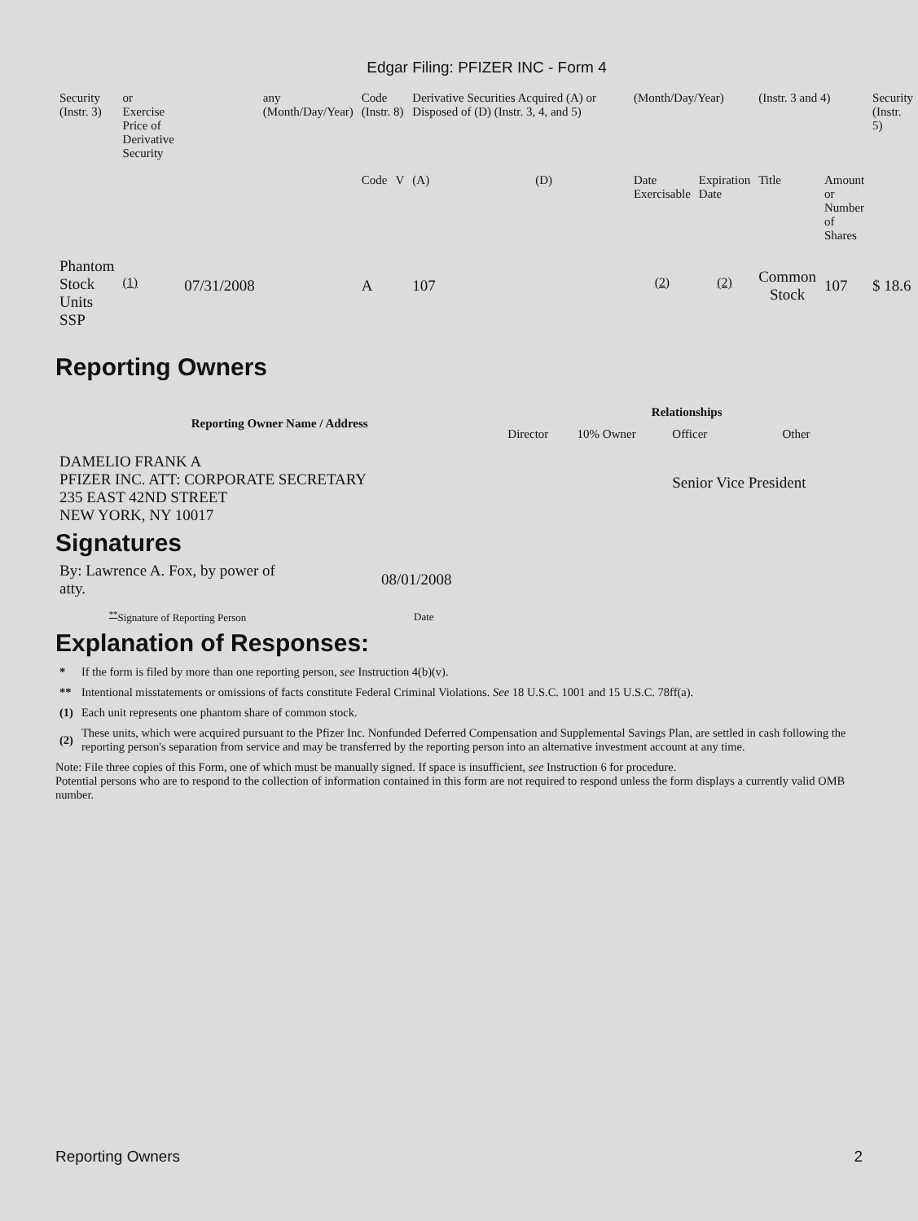Edgar Filing: PFIZER INC - Form 4
| Security (Instr. 3) | or Exercise Price of Derivative Security | | any (Month/Day/Year) | Code (Instr. 8) | | Derivative Securities Acquired (A) or Disposed of (D) (Instr. 3, 4, and 5) | | (Month/Day/Year) | | (Instr. 3 and 4) | | Security (Instr. 5) |
| | | | | Code | V | (A) | (D) | Date Exercisable | Expiration Date | Title | Amount or Number of Shares | |
| Phantom Stock Units SSP | <sup>(1)</sup> | 07/31/2008 | | A | | 107 | | <sup>(2)</sup> | <sup>(2)</sup> | Common Stock | 107 | $ 18.6 |
Reporting Owners
| Reporting Owner Name / Address | Relationships | | | |
| --- | --- | --- | --- | --- |
| | Director | 10% Owner | Officer | Other |
| DAMELIO FRANK A PFIZER INC. ATT: CORPORATE SECRETARY 235 EAST 42ND STREET NEW YORK, NY 10017 | | | Senior Vice President | |
Signatures
| By: Lawrence A. Fox, by power of atty. | 08/01/2008 |
| <sup>**</sup> Signature of Reporting Person | Date |
Explanation of Responses:
| * | If the form is filed by more than one reporting person, see Instruction 4(b)(v). |
| ** | Intentional misstatements or omissions of facts constitute Federal Criminal Violations. See 18 U.S.C. 1001 and 15 U.S.C. 78ff(a). |
| (1) | Each unit represents one phantom share of common stock. |
| (2) | These units, which were acquired pursuant to the Pfizer Inc. Nonfunded Deferred Compensation and Supplemental Savings Plan, are settled in cash following the reporting person's separation from service and may be transferred by the reporting person into an alternative investment account at any time. |
Note: File three copies of this Form, one of which must be manually signed. If space is insufficient, see Instruction 6 for procedure.
Potential persons who are to respond to the collection of information contained in this form are not required to respond unless the form displays a currently valid OMB number.
Reporting Owners 2